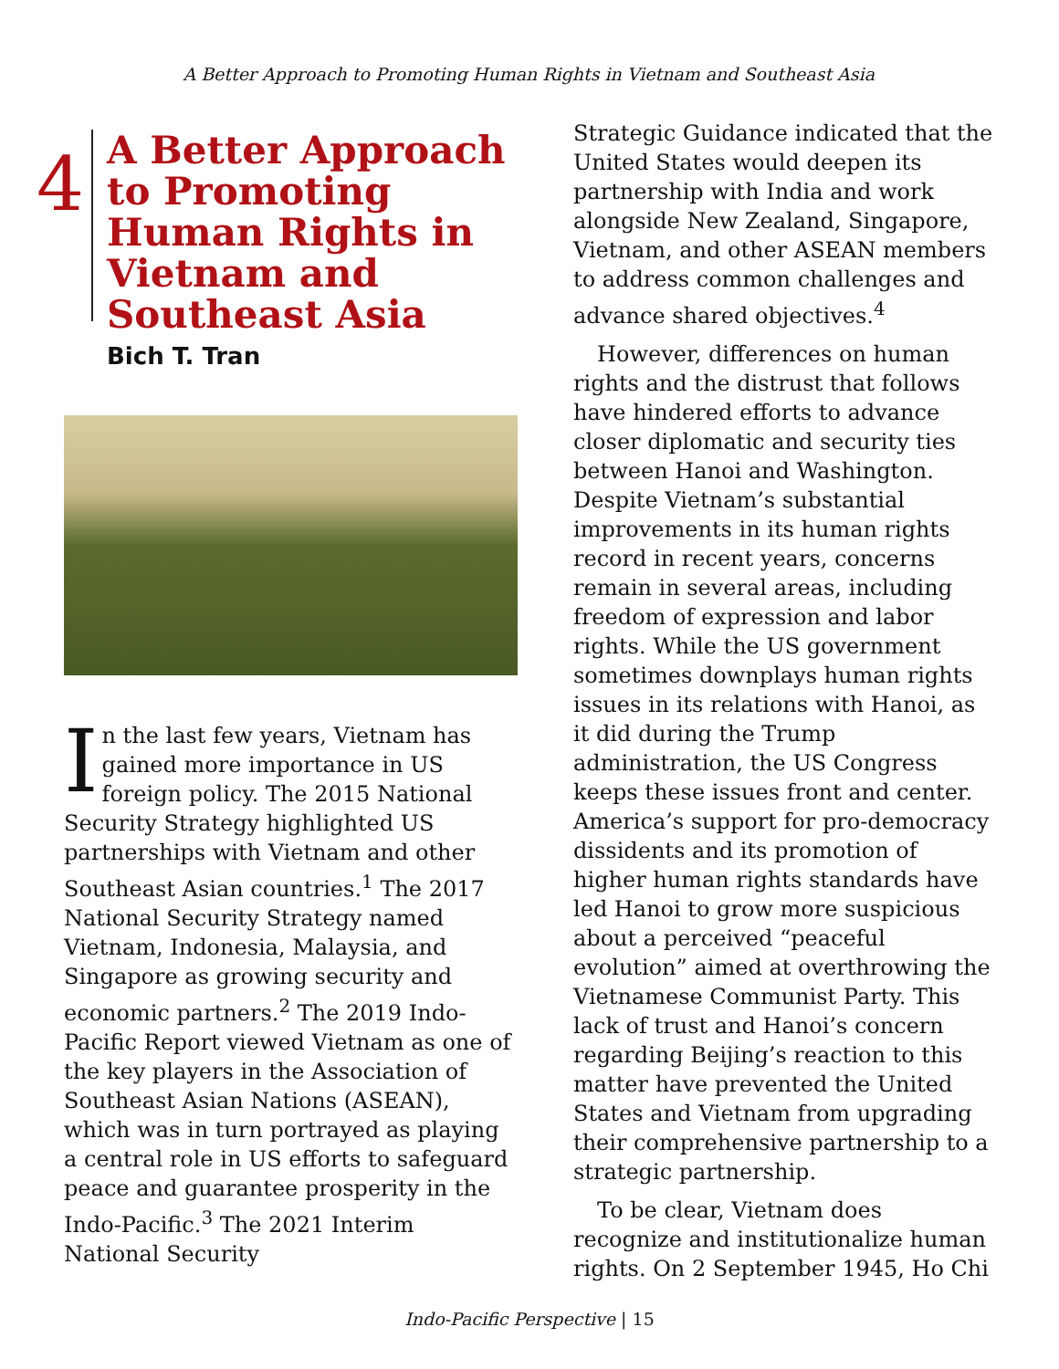A Better Approach to Promoting Human Rights in Vietnam and Southeast Asia
4
A Better Approach to Promoting Human Rights in Vietnam and Southeast Asia
Bich T. Tran
In the last few years, Vietnam has gained more importance in US foreign policy. The 2015 National Security Strategy highlighted US partnerships with Vietnam and other Southeast Asian countries.<sup>1</sup> The 2017 National Security Strategy named Vietnam, Indonesia, Malaysia, and Singapore as growing security and economic partners.<sup>2</sup> The 2019 Indo-Pacific Report viewed Vietnam as one of the key players in the Association of Southeast Asian Nations (ASEAN), which was in turn portrayed as playing a central role in US efforts to safeguard peace and guarantee prosperity in the Indo-Pacific.<sup>3</sup> The 2021 Interim National Security
Strategic Guidance indicated that the United States would deepen its partnership with India and work alongside New Zealand, Singapore, Vietnam, and other ASEAN members to address common challenges and advance shared objectives.<sup>4</sup>
However, differences on human rights and the distrust that follows have hindered efforts to advance closer diplomatic and security ties between Hanoi and Washington. Despite Vietnam’s substantial improvements in its human rights record in recent years, concerns remain in several areas, including freedom of expression and labor rights. While the US government sometimes downplays human rights issues in its relations with Hanoi, as it did during the Trump administration, the US Congress keeps these issues front and center. America’s support for pro-democracy dissidents and its promotion of higher human rights standards have led Hanoi to grow more suspicious about a perceived “peaceful evolution” aimed at overthrowing the Vietnamese Communist Party. This lack of trust and Hanoi’s concern regarding Beijing’s reaction to this matter have prevented the United States and Vietnam from upgrading their comprehensive partnership to a strategic partnership.
To be clear, Vietnam does recognize and institutionalize human rights. On 2 September 1945, Ho Chi
Indo-Pacific Perspective | 15